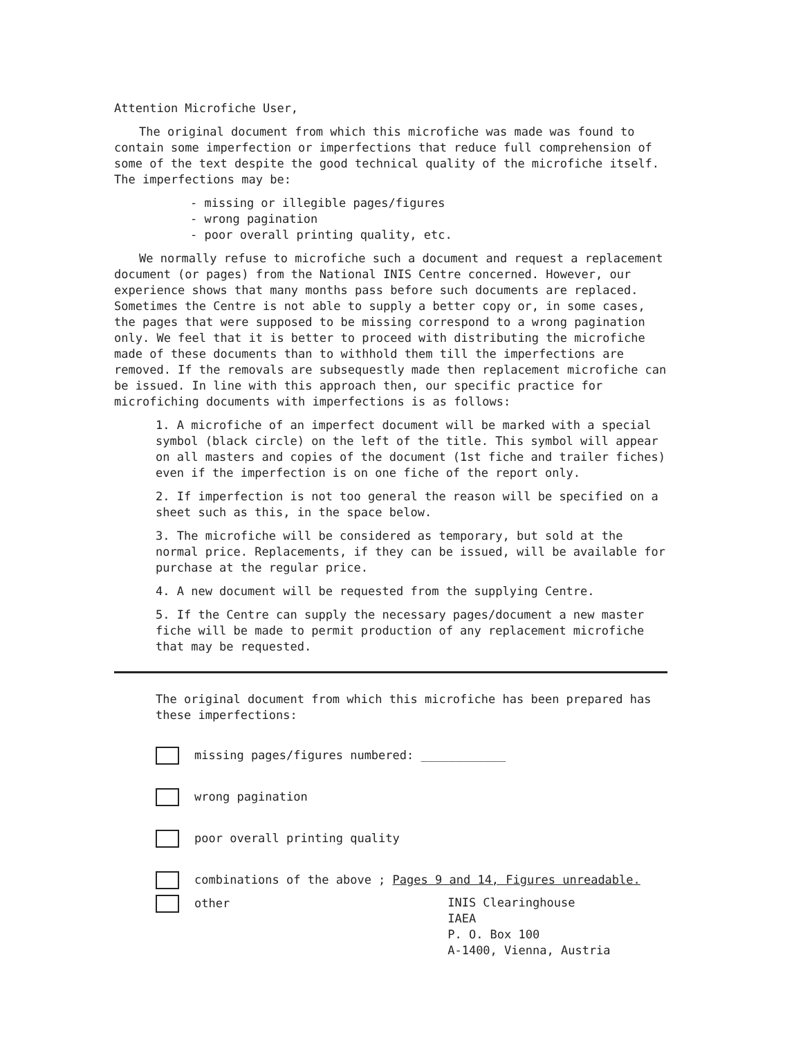Attention Microfiche User,
The original document from which this microfiche was made was found to contain some imperfection or imperfections that reduce full comprehension of some of the text despite the good technical quality of the microfiche itself. The imperfections may be:
- missing or illegible pages/figures
- wrong pagination
- poor overall printing quality, etc.
We normally refuse to microfiche such a document and request a replacement document (or pages) from the National INIS Centre concerned. However, our experience shows that many months pass before such documents are replaced. Sometimes the Centre is not able to supply a better copy or, in some cases, the pages that were supposed to be missing correspond to a wrong pagination only. We feel that it is better to proceed with distributing the microfiche made of these documents than to withhold them till the imperfections are removed. If the removals are subsequestly made then replacement microfiche can be issued. In line with this approach then, our specific practice for microfiching documents with imperfections is as follows:
1. A microfiche of an imperfect document will be marked with a special symbol (black circle) on the left of the title. This symbol will appear on all masters and copies of the document (1st fiche and trailer fiches) even if the imperfection is on one fiche of the report only.
2. If imperfection is not too general the reason will be specified on a sheet such as this, in the space below.
3. The microfiche will be considered as temporary, but sold at the normal price. Replacements, if they can be issued, will be available for purchase at the regular price.
4. A new document will be requested from the supplying Centre.
5. If the Centre can supply the necessary pages/document a new master fiche will be made to permit production of any replacement microfiche that may be requested.
The original document from which this microfiche has been prepared has these imperfections:
missing pages/figures numbered: ____________
wrong pagination
poor overall printing quality
combinations of the above ; Pages 9 and 14, Figures unreadable.
other INIS Clearinghouse
IAEA
P. O. Box 100
A-1400, Vienna, Austria